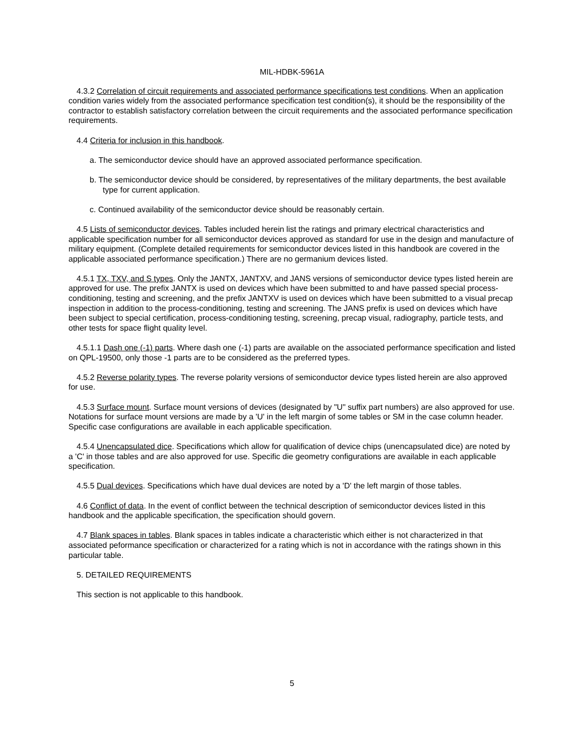MIL-HDBK-5961A
4.3.2 Correlation of circuit requirements and associated performance specifications test conditions. When an application condition varies widely from the associated performance specification test condition(s), it should be the responsibility of the contractor to establish satisfactory correlation between the circuit requirements and the associated performance specification requirements.
4.4 Criteria for inclusion in this handbook.
a. The semiconductor device should have an approved associated performance specification.
b. The semiconductor device should be considered, by representatives of the military departments, the best available type for current application.
c. Continued availability of the semiconductor device should be reasonably certain.
4.5 Lists of semiconductor devices. Tables included herein list the ratings and primary electrical characteristics and applicable specification number for all semiconductor devices approved as standard for use in the design and manufacture of military equipment. (Complete detailed requirements for semiconductor devices listed in this handbook are covered in the applicable associated performance specification.) There are no germanium devices listed.
4.5.1 TX, TXV, and S types. Only the JANTX, JANTXV, and JANS versions of semiconductor device types listed herein are approved for use. The prefix JANTX is used on devices which have been submitted to and have passed special process-conditioning, testing and screening, and the prefix JANTXV is used on devices which have been submitted to a visual precap inspection in addition to the process-conditioning, testing and screening. The JANS prefix is used on devices which have been subject to special certification, process-conditioning testing, screening, precap visual, radiography, particle tests, and other tests for space flight quality level.
4.5.1.1 Dash one (-1) parts. Where dash one (-1) parts are available on the associated performance specification and listed on QPL-19500, only those -1 parts are to be considered as the preferred types.
4.5.2 Reverse polarity types. The reverse polarity versions of semiconductor device types listed herein are also approved for use.
4.5.3 Surface mount. Surface mount versions of devices (designated by "U" suffix part numbers) are also approved for use. Notations for surface mount versions are made by a 'U' in the left margin of some tables or SM in the case column header. Specific case configurations are available in each applicable specification.
4.5.4 Unencapsulated dice. Specifications which allow for qualification of device chips (unencapsulated dice) are noted by a 'C' in those tables and are also approved for use. Specific die geometry configurations are available in each applicable specification.
4.5.5 Dual devices. Specifications which have dual devices are noted by a 'D' the left margin of those tables.
4.6 Conflict of data. In the event of conflict between the technical description of semiconductor devices listed in this handbook and the applicable specification, the specification should govern.
4.7 Blank spaces in tables. Blank spaces in tables indicate a characteristic which either is not characterized in that associated peformance specification or characterized for a rating which is not in accordance with the ratings shown in this particular table.
5. DETAILED REQUIREMENTS
This section is not applicable to this handbook.
5